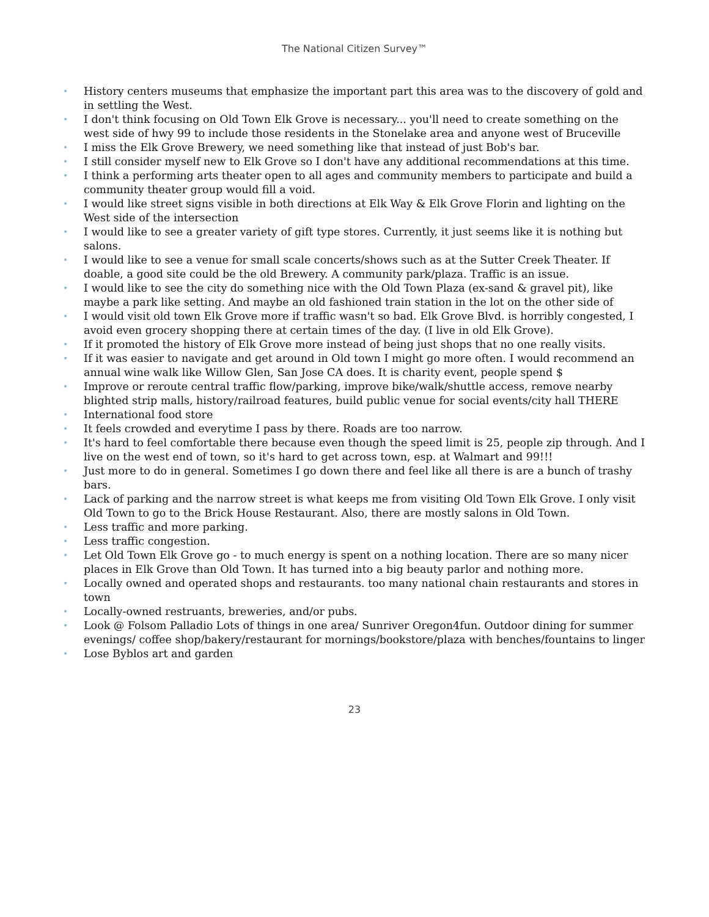The National Citizen Survey™
• History centers museums that emphasize the important part this area was to the discovery of gold and in settling the West.
• I don't think focusing on Old Town Elk Grove is necessary... you'll need to create something on the west side of hwy 99 to include those residents in the Stonelake area and anyone west of Bruceville
• I miss the Elk Grove Brewery, we need something like that instead of just Bob's bar.
• I still consider myself new to Elk Grove so I don't have any additional recommendations at this time.
• I think a performing arts theater open to all ages and community members to participate and build a community theater group would fill a void.
• I would like street signs visible in both directions at Elk Way & Elk Grove Florin and lighting on the West side of the intersection
• I would like to see a greater variety of gift type stores. Currently, it just seems like it is nothing but salons.
• I would like to see a venue for small scale concerts/shows such as at the Sutter Creek Theater. If doable, a good site could be the old Brewery. A community park/plaza. Traffic is an issue.
• I would like to see the city do something nice with the Old Town Plaza (ex-sand & gravel pit), like maybe a park like setting. And maybe an old fashioned train station in the lot on the other side of
• I would visit old town Elk Grove more if traffic wasn't so bad. Elk Grove Blvd. is horribly congested, I avoid even grocery shopping there at certain times of the day. (I live in old Elk Grove).
• If it promoted the history of Elk Grove more instead of being just shops that no one really visits.
• If it was easier to navigate and get around in Old town I might go more often. I would recommend an annual wine walk like Willow Glen, San Jose CA does. It is charity event, people spend $
• Improve or reroute central traffic flow/parking, improve bike/walk/shuttle access, remove nearby blighted strip malls, history/railroad features, build public venue for social events/city hall THERE
• International food store
• It feels crowded and everytime I pass by there. Roads are too narrow.
• It's hard to feel comfortable there because even though the speed limit is 25, people zip through. And I live on the west end of town, so it's hard to get across town, esp. at Walmart and 99!!!
• Just more to do in general. Sometimes I go down there and feel like all there is are a bunch of trashy bars.
• Lack of parking and the narrow street is what keeps me from visiting Old Town Elk Grove. I only visit Old Town to go to the Brick House Restaurant. Also, there are mostly salons in Old Town.
• Less traffic and more parking.
• Less traffic congestion.
• Let Old Town Elk Grove go - to much energy is spent on a nothing location. There are so many nicer places in Elk Grove than Old Town. It has turned into a big beauty parlor and nothing more.
• Locally owned and operated shops and restaurants. too many national chain restaurants and stores in town
• Locally-owned restruants, breweries, and/or pubs.
• Look @ Folsom Palladio Lots of things in one area/ Sunriver Oregon4fun. Outdoor dining for summer evenings/ coffee shop/bakery/restaurant for mornings/bookstore/plaza with benches/fountains to linger
• Lose Byblos art and garden
23